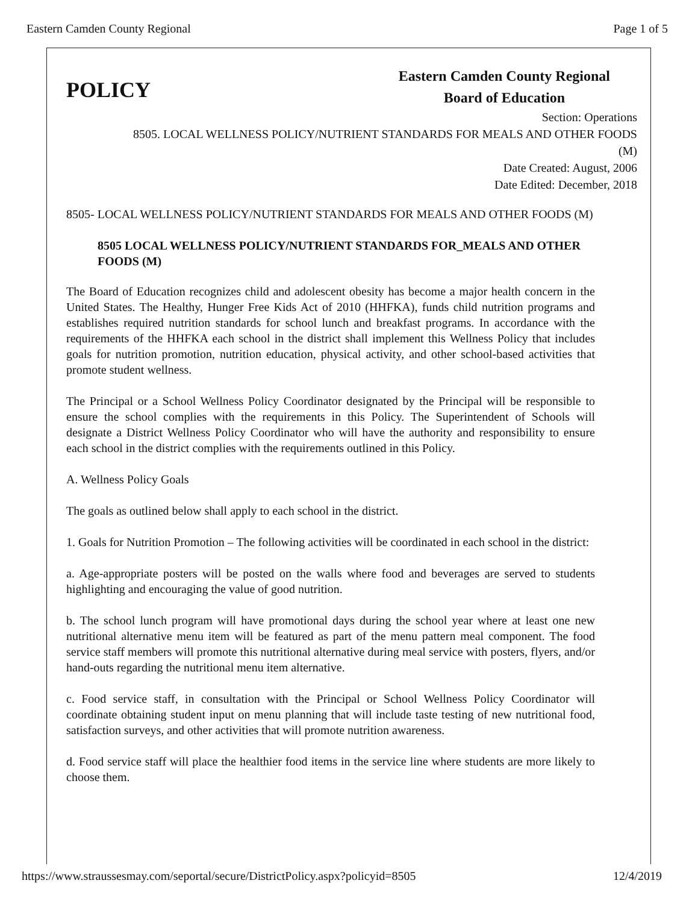Eastern Camden County Regional Page 1 of 5
POLICY
Eastern Camden County Regional
Board of Education
Section: Operations
8505. LOCAL WELLNESS POLICY/NUTRIENT STANDARDS FOR MEALS AND OTHER FOODS
(M)
Date Created: August, 2006
Date Edited: December, 2018
8505- LOCAL WELLNESS POLICY/NUTRIENT STANDARDS FOR MEALS AND OTHER FOODS (M)
8505 LOCAL WELLNESS POLICY/NUTRIENT STANDARDS FOR_MEALS AND OTHER FOODS (M)
The Board of Education recognizes child and adolescent obesity has become a major health concern in the United States. The Healthy, Hunger Free Kids Act of 2010 (HHFKA), funds child nutrition programs and establishes required nutrition standards for school lunch and breakfast programs. In accordance with the requirements of the HHFKA each school in the district shall implement this Wellness Policy that includes goals for nutrition promotion, nutrition education, physical activity, and other school-based activities that promote student wellness.
The Principal or a School Wellness Policy Coordinator designated by the Principal will be responsible to ensure the school complies with the requirements in this Policy. The Superintendent of Schools will designate a District Wellness Policy Coordinator who will have the authority and responsibility to ensure each school in the district complies with the requirements outlined in this Policy.
A. Wellness Policy Goals
The goals as outlined below shall apply to each school in the district.
1. Goals for Nutrition Promotion – The following activities will be coordinated in each school in the district:
a. Age-appropriate posters will be posted on the walls where food and beverages are served to students highlighting and encouraging the value of good nutrition.
b. The school lunch program will have promotional days during the school year where at least one new nutritional alternative menu item will be featured as part of the menu pattern meal component. The food service staff members will promote this nutritional alternative during meal service with posters, flyers, and/or hand-outs regarding the nutritional menu item alternative.
c. Food service staff, in consultation with the Principal or School Wellness Policy Coordinator will coordinate obtaining student input on menu planning that will include taste testing of new nutritional food, satisfaction surveys, and other activities that will promote nutrition awareness.
d. Food service staff will place the healthier food items in the service line where students are more likely to choose them.
https://www.straussesmay.com/seportal/secure/DistrictPolicy.aspx?policyid=8505 12/4/2019